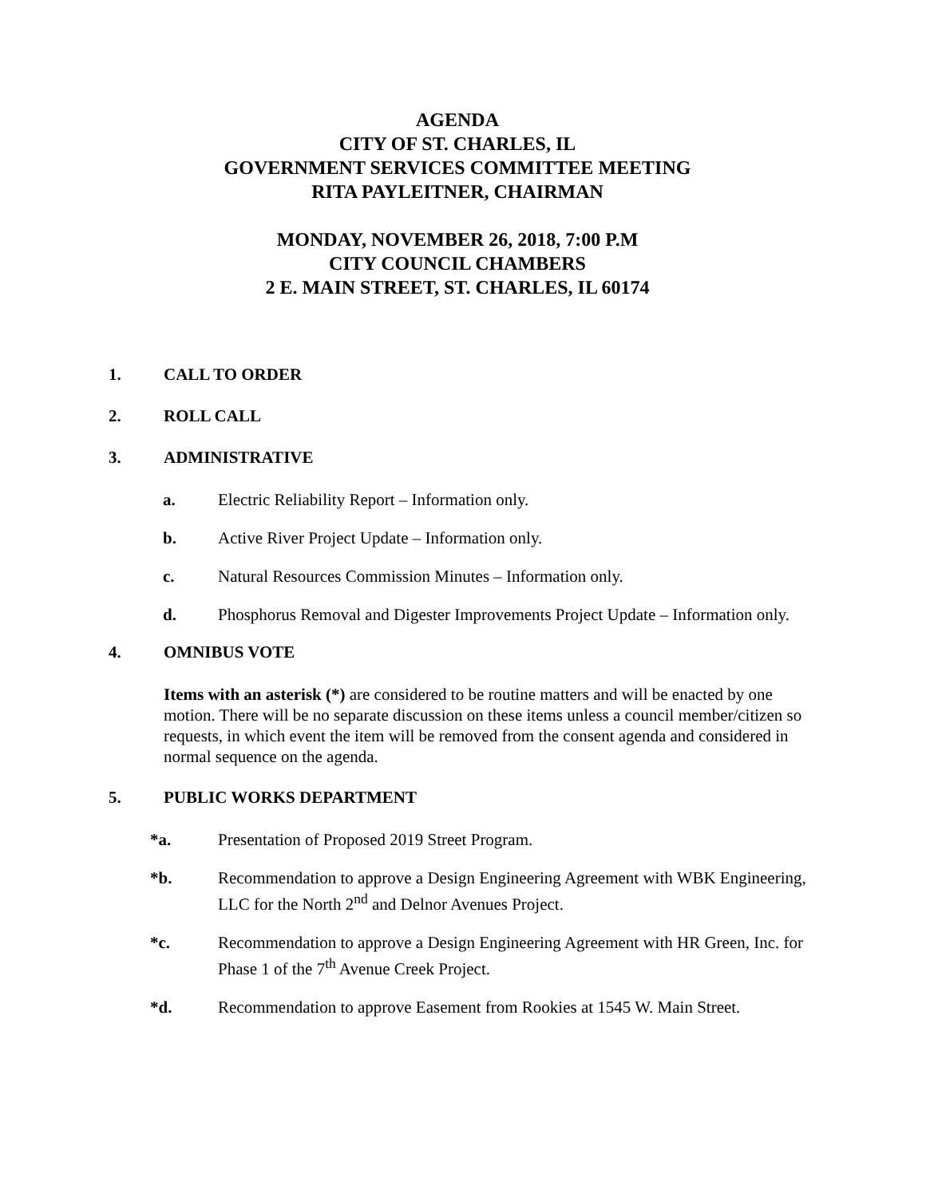AGENDA
CITY OF ST. CHARLES, IL
GOVERNMENT SERVICES COMMITTEE MEETING
RITA PAYLEITNER, CHAIRMAN
MONDAY, NOVEMBER 26, 2018, 7:00 P.M
CITY COUNCIL CHAMBERS
2 E. MAIN STREET, ST. CHARLES, IL 60174
1. CALL TO ORDER
2. ROLL CALL
3. ADMINISTRATIVE
a. Electric Reliability Report – Information only.
b. Active River Project Update – Information only.
c. Natural Resources Commission Minutes – Information only.
d. Phosphorus Removal and Digester Improvements Project Update – Information only.
4. OMNIBUS VOTE
Items with an asterisk (*) are considered to be routine matters and will be enacted by one motion. There will be no separate discussion on these items unless a council member/citizen so requests, in which event the item will be removed from the consent agenda and considered in normal sequence on the agenda.
5. PUBLIC WORKS DEPARTMENT
*a. Presentation of Proposed 2019 Street Program.
*b. Recommendation to approve a Design Engineering Agreement with WBK Engineering, LLC for the North 2<sup>nd</sup> and Delnor Avenues Project.
*c. Recommendation to approve a Design Engineering Agreement with HR Green, Inc. for Phase 1 of the 7<sup>th</sup> Avenue Creek Project.
*d. Recommendation to approve Easement from Rookies at 1545 W. Main Street.